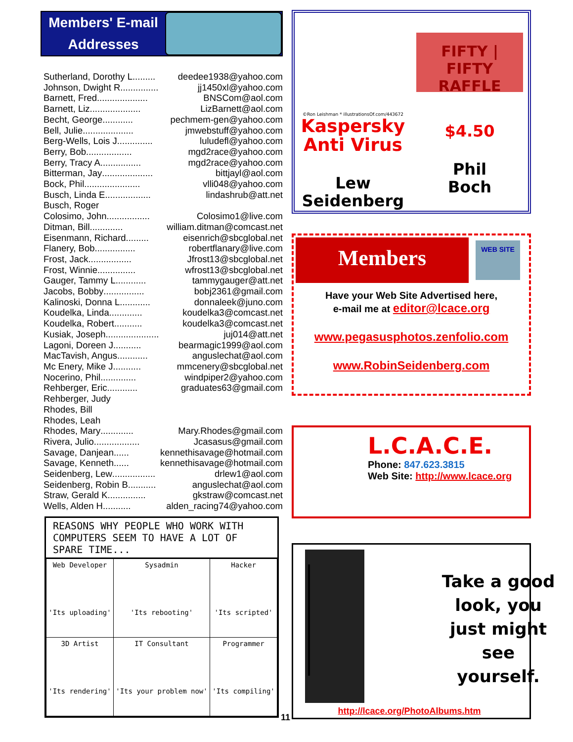Members' E-mail Addresses
Sutherland, Dorothy L. ........ deedee1938@yahoo.com
Johnson, Dwight R. .............. jj1450xl@yahoo.com
Barnett, Fred .................... BNSCom@aol.com
Barnett, Liz .................... LizBarnett@aol.com
Becht, George ............ pechmem-gen@yahoo.com
Bell, Julie .................... jmwebstuff@yahoo.com
Berg-Wells, Lois J .............. luludefl@yahoo.com
Berry, Bob .................. mgd2race@yahoo.com
Berry, Tracy A. ............... mgd2race@yahoo.com
Bitterman, Jay .................... bittjayl@aol.com
Bock, Phil ...................... vlli048@yahoo.com
Busch, Linda E .................. lindashrub@att.net
Busch, Roger
Colosimo, John ................. Colosimo1@live.com
Ditman, Bill ............. william.ditman@comcast.net
Eisenmann, Richard ......... eisenrich@sbcglobal.net
Flanery, Bob ................ robertflanary@live.com
Frost, Jack ................. Jfrost13@sbcglobal.net
Frost, Winnie ............... wfrost13@sbcglobal.net
Gauger, Tammy L ............ tammygauger@att.net
Jacobs, Bobby ................ bobj2361@gmail.com
Kalinoski, Donna L ............ donnaleek@juno.com
Koudelka, Linda ............. koudelka3@comcast.net
Koudelka, Robert ........... koudelka3@comcast.net
Kusiak, Joseph ..................... juj014@att.net
Lagoni, Doreen J. .......... bearmagic1999@aol.com
MacTavish, Angus ............ anguslechat@aol.com
Mc Enery, Mike J. .......... mmcenery@sbcglobal.net
Nocerino, Phil .............. windpiper2@yahoo.com
Rehberger, Eric ............ graduates63@gmail.com
Rehberger, Judy
Rhodes, Bill
Rhodes, Leah
Rhodes, Mary ............. Mary.Rhodes@gmail.com
Rivera, Julio .................. Jcasasus@gmail.com
Savage, Danjean ...... kennethisavage@hotmail.com
Savage, Kenneth ...... kennethisavage@hotmail.com
Seidenberg, Lew ................. drlew1@aol.com
Seidenberg, Robin B. .......... anguslechat@aol.com
Straw, Gerald K. .............. gkstraw@comcast.net
Wells, Alden H. .......... alden_racing74@yahoo.com
REASONS WHY PEOPLE WHO WORK WITH COMPUTERS SEEM TO HAVE A LOT OF SPARE TIME...
| Web Developer 'Its uploading' | Sysadmin 'Its rebooting' | Hacker 'Its scripted' |
| 3D Artist 'Its rendering' | IT Consultant 'Its your problem now' | Programmer 'Its compiling' |
©Ron Leishman * illustrationsOf.com/443672
Kaspersky
Anti Virus
Lew
Seidenberg
FIFTY | FIFTY
RAFFLE
$4.50
Phil
Boch
Members
WEB SITE
Have your Web Site Advertised here,
e-mail me at editor@lcace.org
www.pegasusphotos.zenfolio.com
www.RobinSeidenberg.com
L.C.A.C.E.
Phone: 847.623.3815
Web Site: http://www.lcace.org
http://lcace.org/PhotoAlbums.htm
Take a good look, you just might see yourself.
11